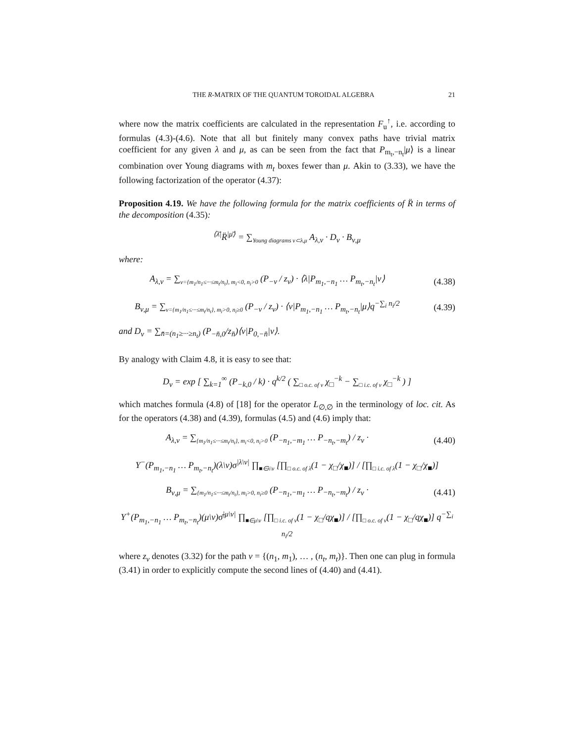THE R-MATRIX OF THE QUANTUM TOROIDAL ALGEBRA 21
where now the matrix coefficients are calculated in the representation F<sub>u</sub><sup>↑</sup>, i.e. according to formulas (4.3)-(4.6). Note that all but finitely many convex paths have trivial matrix coefficient for any given λ and μ, as can be seen from the fact that P<sub>m<sub>t</sub>,−n<sub>t</sub></sub>|μ⟩ is a linear combination over Young diagrams with m<sub>t</sub> boxes fewer than μ. Akin to (3.33), we have the following factorization of the operator (4.37):
Proposition 4.19. We have the following formula for the matrix coefficients of R̈ in terms of the decomposition (4.35):
<sup>⟨λ̄|</sup>R̈<sup>|μ̄⟩</sup> = ∑<sub>Young diagrams ν⊂λ,μ</sub> A<sub>λ,ν</sub> · D<sub>ν</sub> · B<sub>ν,μ</sub>
where:
A<sub>λ,ν</sub> = ∑<sub>v={m<sub>1</sub>/n<sub>1</sub>≤···≤m<sub>t</sub>/n<sub>t</sub>}, m<sub>i</sub><0, n<sub>i</sub>>0</sub> (P<sub>−v</sub> / z<sub>v</sub>) · ⟨λ|P<sub>m<sub>1</sub>,−n<sub>1</sub></sub> … P<sub>m<sub>t</sub>,−n<sub>t</sub></sub>|ν⟩
(4.38)
B<sub>ν,μ</sub> = ∑<sub>v={m<sub>1</sub>/n<sub>1</sub>≤···≤m<sub>t</sub>/n<sub>t</sub>}, m<sub>i</sub>>0, n<sub>i</sub>≥0</sub> (P<sub>−v</sub> / z<sub>v</sub>) · ⟨ν|P<sub>m<sub>1</sub>,−n<sub>1</sub></sub> … P<sub>m<sub>t</sub>,−n<sub>t</sub></sub>|μ⟩q<sup>−∑<sub>i</sub> n<sub>i</sub>/2</sup>
(4.39)
and D<sub>ν</sub> = ∑<sub>n̄=(n<sub>1</sub>≥···≥n<sub>t</sub>)</sub> (P<sub>−n̄,0</sub>/z<sub>n̄</sub>)⟨ν|P<sub>0,−n̄</sub>|ν⟩.
By analogy with Claim 4.8, it is easy to see that:
D<sub>ν</sub> = exp [ ∑<sub>k=1</sub><sup>∞</sup> (P<sub>−k,0</sub> / k) · q<sup>k/2</sup> ( ∑<sub>□ o.c. of ν</sub> χ<sub>□</sub><sup>−k</sup> − ∑<sub>□ i.c. of ν</sub> χ<sub>□</sub><sup>−k</sup> ) ]
which matches formula (4.8) of [18] for the operator L<sub>∅,∅</sub> in the terminology of loc. cit. As for the operators (4.38) and (4.39), formulas (4.5) and (4.6) imply that:
A<sub>λ,ν</sub> = ∑<sub>{m<sub>1</sub>/n<sub>1</sub>≤···≤m<sub>t</sub>/n<sub>t</sub>}, m<sub>i</sub><0, n<sub>i</sub>>0</sub> (P<sub>−n<sub>1</sub>,−m<sub>1</sub></sub> … P<sub>−n<sub>t</sub>,−m<sub>t</sub></sub>) / z<sub>v</sub> ·
(4.40)
Υ<sup>−</sup>(P<sub>m<sub>1</sub>,−n<sub>1</sub></sub> … P<sub>m<sub>t</sub>,−n<sub>t</sub></sub>)(λ\ν)σ<sup>|λ\ν|</sup> ∏<sub>■∈λ\ν</sub> [∏<sub>□ o.c. of λ</sub>(1 − χ<sub>□</sub>/χ<sub>■</sub>)] / [∏<sub>□ i.c. of λ</sub>(1 − χ<sub>□</sub>/χ<sub>■</sub>)]
B<sub>ν,μ</sub> = ∑<sub>{m<sub>1</sub>/n<sub>1</sub>≤···≤m<sub>t</sub>/n<sub>t</sub>}, m<sub>i</sub>>0, n<sub>i</sub>≥0</sub> (P<sub>−n<sub>1</sub>,−m<sub>1</sub></sub> … P<sub>−n<sub>t</sub>,−m<sub>t</sub></sub>) / z<sub>v</sub> ·
(4.41)
Υ<sup>+</sup>(P<sub>m<sub>1</sub>,−n<sub>1</sub></sub> … P<sub>m<sub>t</sub>,−n<sub>t</sub></sub>)(μ\ν)σ̄<sup>|μ\ν|</sup> ∏<sub>■∈μ\ν</sub> [∏<sub>□ i.c. of ν</sub>(1 − χ<sub>□</sub>/qχ<sub>■</sub>)] / [∏<sub>□ o.c. of ν</sub>(1 − χ<sub>□</sub>/qχ<sub>■</sub>)] q<sup>−∑<sub>i</sub> n<sub>i</sub>/2</sup>
where z<sub>v</sub> denotes (3.32) for the path v = {(n<sub>1</sub>, m<sub>1</sub>), … , (n<sub>t</sub>, m<sub>t</sub>)}. Then one can plug in formula (3.41) in order to explicitly compute the second lines of (4.40) and (4.41).